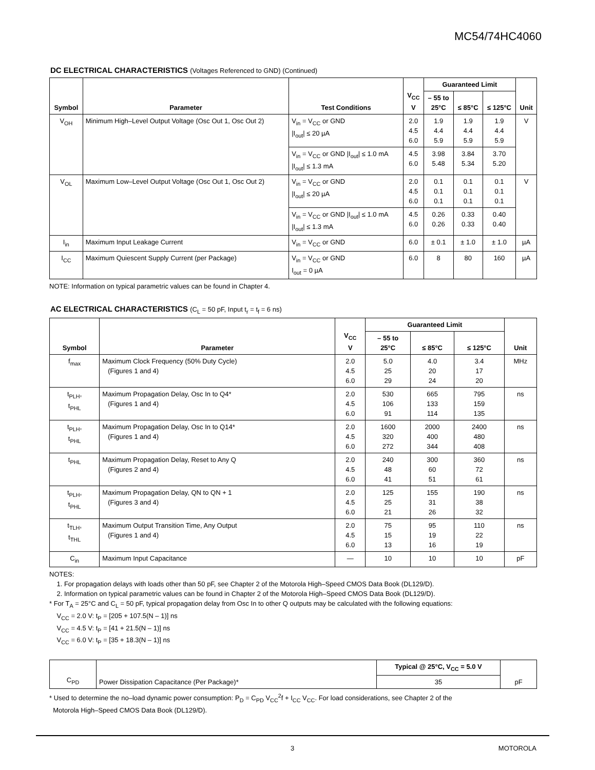MC54/74HC4060
DC ELECTRICAL CHARACTERISTICS (Voltages Referenced to GND) (Continued)
| Symbol | Parameter | Test Conditions | V<sub>CC</sub> V | Guaranteed Limit | | | Unit |
| --- | --- | --- | --- | --- | --- | --- | --- |
| | | | | – 55 to 25°C | ≤ 85°C | ≤ 125°C | |
| V<sub>OH</sub> | Minimum High–Level Output Voltage (Osc Out 1, Osc Out 2) | V<sub>in</sub> = V<sub>CC</sub> or GND /I<sub>out</sub>/ ≤ 20 µA | 2.0 4.5 6.0 | 1.9 4.4 5.9 | 1.9 4.4 5.9 | 1.9 4.4 5.9 | V |
| | | V<sub>in</sub> = V<sub>CC</sub> or GND /I<sub>out</sub>/ ≤ 1.0 mA /I<sub>out</sub>/ ≤ 1.3 mA | 4.5 6.0 | 3.98 5.48 | 3.84 5.34 | 3.70 5.20 | |
| V<sub>OL</sub> | Maximum Low–Level Output Voltage (Osc Out 1, Osc Out 2) | V<sub>in</sub> = V<sub>CC</sub> or GND /I<sub>out</sub>/ ≤ 20 µA | 2.0 4.5 6.0 | 0.1 0.1 0.1 | 0.1 0.1 0.1 | 0.1 0.1 0.1 | V |
| | | V<sub>in</sub> = V<sub>CC</sub> or GND /I<sub>out</sub>/ ≤ 1.0 mA /I<sub>out</sub>/ ≤ 1.3 mA | 4.5 6.0 | 0.26 0.26 | 0.33 0.33 | 0.40 0.40 | |
| I<sub>in</sub> | Maximum Input Leakage Current | V<sub>in</sub> = V<sub>CC</sub> or GND | 6.0 | ± 0.1 | ± 1.0 | ± 1.0 | µA |
| I<sub>CC</sub> | Maximum Quiescent Supply Current (per Package) | V<sub>in</sub> = V<sub>CC</sub> or GND I<sub>out</sub> = 0 µA | 6.0 | 8 | 80 | 160 | µA |
NOTE: Information on typical parametric values can be found in Chapter 4.
AC ELECTRICAL CHARACTERISTICS (C<sub>L</sub> = 50 pF, Input t<sub>r</sub> = t<sub>f</sub> = 6 ns)
| Symbol | Parameter | V<sub>CC</sub> V | Guaranteed Limit | | | Unit |
| --- | --- | --- | --- | --- | --- | --- |
| | | | – 55 to 25°C | ≤ 85°C | ≤ 125°C | |
| f<sub>max</sub> | Maximum Clock Frequency (50% Duty Cycle) (Figures 1 and 4) | 2.0 4.5 6.0 | 5.0 25 29 | 4.0 20 24 | 3.4 17 20 | MHz |
| t<sub>PLH</sub>, t<sub>PHL</sub> | Maximum Propagation Delay, Osc In to Q4* (Figures 1 and 4) | 2.0 4.5 6.0 | 530 106 91 | 665 133 114 | 795 159 135 | ns |
| t<sub>PLH</sub>, t<sub>PHL</sub> | Maximum Propagation Delay, Osc In to Q14* (Figures 1 and 4) | 2.0 4.5 6.0 | 1600 320 272 | 2000 400 344 | 2400 480 408 | ns |
| t<sub>PHL</sub> | Maximum Propagation Delay, Reset to Any Q (Figures 2 and 4) | 2.0 4.5 6.0 | 240 48 41 | 300 60 51 | 360 72 61 | ns |
| t<sub>PLH</sub>, t<sub>PHL</sub> | Maximum Propagation Delay, QN to QN + 1 (Figures 3 and 4) | 2.0 4.5 6.0 | 125 25 21 | 155 31 26 | 190 38 32 | ns |
| t<sub>TLH</sub>, t<sub>THL</sub> | Maximum Output Transition Time, Any Output (Figures 1 and 4) | 2.0 4.5 6.0 | 75 15 13 | 95 19 16 | 110 22 19 | ns |
| C<sub>in</sub> | Maximum Input Capacitance | — | 10 | 10 | 10 | pF |
NOTES:
1. For propagation delays with loads other than 50 pF, see Chapter 2 of the Motorola High–Speed CMOS Data Book (DL129/D).
2. Information on typical parametric values can be found in Chapter 2 of the Motorola High–Speed CMOS Data Book (DL129/D).
* For T<sub>A</sub> = 25°C and C<sub>L</sub> = 50 pF, typical propagation delay from Osc In to other Q outputs may be calculated with the following equations:
V<sub>CC</sub> = 2.0 V: t<sub>P</sub> = [205 + 107.5(N – 1)] ns
V<sub>CC</sub> = 4.5 V: t<sub>P</sub> = [41 + 21.5(N – 1)] ns
V<sub>CC</sub> = 6.0 V: t<sub>P</sub> = [35 + 18.3(N – 1)] ns
| C<sub>PD</sub> | Power Dissipation Capacitance (Per Package)* | Typical @ 25°C, V<sub>CC</sub> = 5.0 V | pF |
| | | 35 | |
* Used to determine the no–load dynamic power consumption: P<sub>D</sub> = C<sub>PD</sub> V<sub>CC</sub><sup>2</sup>f + I<sub>CC</sub> V<sub>CC</sub>. For load considerations, see Chapter 2 of the
Motorola High–Speed CMOS Data Book (DL129/D).
3 MOTOROLA